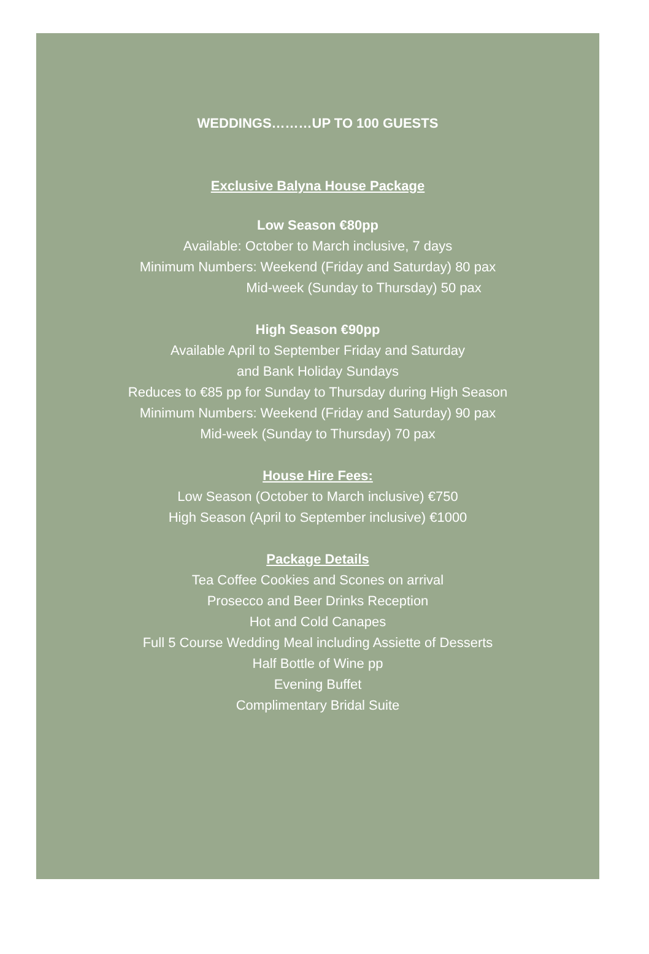WEDDINGS………UP TO 100 GUESTS
Exclusive Balyna House Package
Low Season €80pp
Available: October to March inclusive, 7 days
Minimum Numbers: Weekend (Friday and Saturday) 80 pax
Mid-week (Sunday to Thursday) 50 pax
High Season €90pp
Available April to September Friday and Saturday
and Bank Holiday Sundays
Reduces to €85 pp for Sunday to Thursday during High Season
Minimum Numbers: Weekend (Friday and Saturday) 90 pax
Mid-week (Sunday to Thursday) 70 pax
House Hire Fees:
Low Season (October to March inclusive) €750
High Season (April to September inclusive) €1000
Package Details
Tea Coffee Cookies and Scones on arrival
Prosecco and Beer Drinks Reception
Hot and Cold Canapes
Full 5 Course Wedding Meal including Assiette of Desserts
Half Bottle of Wine pp
Evening Buffet
Complimentary Bridal Suite